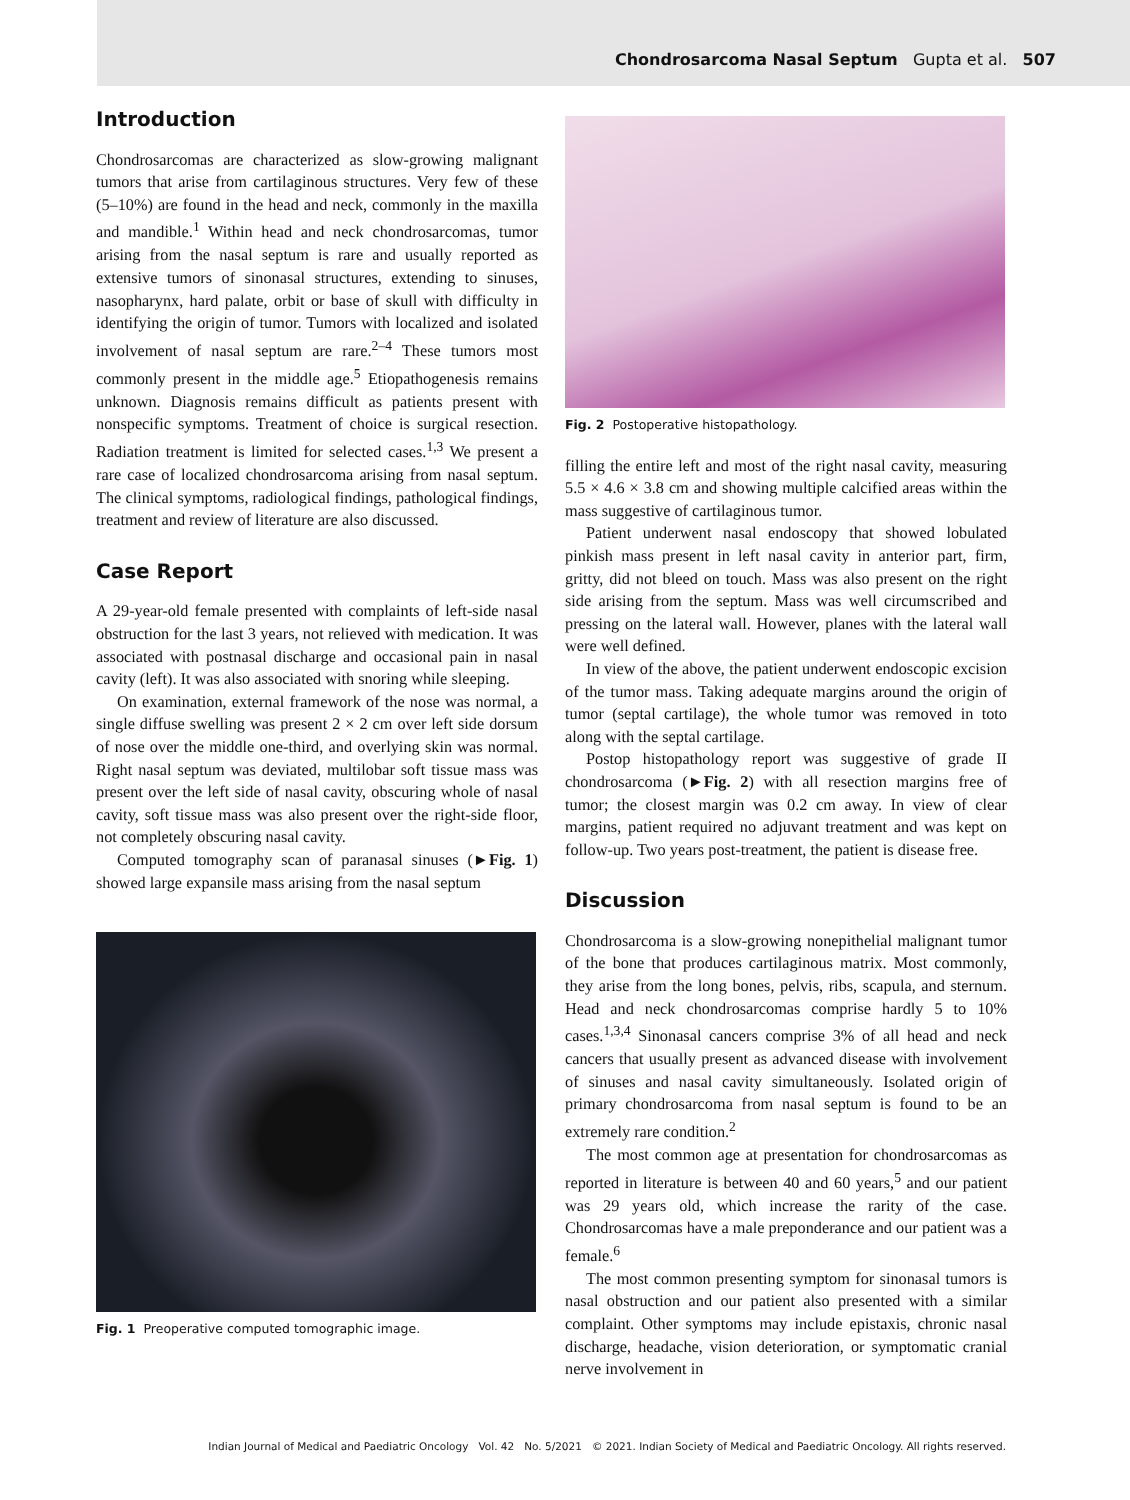Chondrosarcoma Nasal Septum Gupta et al. 507
Introduction
Chondrosarcomas are characterized as slow-growing malignant tumors that arise from cartilaginous structures. Very few of these (5–10%) are found in the head and neck, commonly in the maxilla and mandible.<sup>1</sup> Within head and neck chondrosarcomas, tumor arising from the nasal septum is rare and usually reported as extensive tumors of sinonasal structures, extending to sinuses, nasopharynx, hard palate, orbit or base of skull with difficulty in identifying the origin of tumor. Tumors with localized and isolated involvement of nasal septum are rare.<sup>2–4</sup> These tumors most commonly present in the middle age.<sup>5</sup> Etiopathogenesis remains unknown. Diagnosis remains difficult as patients present with nonspecific symptoms. Treatment of choice is surgical resection. Radiation treatment is limited for selected cases.<sup>1,3</sup> We present a rare case of localized chondrosarcoma arising from nasal septum. The clinical symptoms, radiological findings, pathological findings, treatment and review of literature are also discussed.
Case Report
A 29-year-old female presented with complaints of left-side nasal obstruction for the last 3 years, not relieved with medication. It was associated with postnasal discharge and occasional pain in nasal cavity (left). It was also associated with snoring while sleeping.
On examination, external framework of the nose was normal, a single diffuse swelling was present 2 × 2 cm over left side dorsum of nose over the middle one-third, and overlying skin was normal. Right nasal septum was deviated, multilobar soft tissue mass was present over the left side of nasal cavity, obscuring whole of nasal cavity, soft tissue mass was also present over the right-side floor, not completely obscuring nasal cavity.
Computed tomography scan of paranasal sinuses (►Fig. 1) showed large expansile mass arising from the nasal septum
Fig. 1 Preoperative computed tomographic image.
Fig. 2 Postoperative histopathology.
filling the entire left and most of the right nasal cavity, measuring 5.5 × 4.6 × 3.8 cm and showing multiple calcified areas within the mass suggestive of cartilaginous tumor.
Patient underwent nasal endoscopy that showed lobulated pinkish mass present in left nasal cavity in anterior part, firm, gritty, did not bleed on touch. Mass was also present on the right side arising from the septum. Mass was well circumscribed and pressing on the lateral wall. However, planes with the lateral wall were well defined.
In view of the above, the patient underwent endoscopic excision of the tumor mass. Taking adequate margins around the origin of tumor (septal cartilage), the whole tumor was removed in toto along with the septal cartilage.
Postop histopathology report was suggestive of grade II chondrosarcoma (►Fig. 2) with all resection margins free of tumor; the closest margin was 0.2 cm away. In view of clear margins, patient required no adjuvant treatment and was kept on follow-up. Two years post-treatment, the patient is disease free.
Discussion
Chondrosarcoma is a slow-growing nonepithelial malignant tumor of the bone that produces cartilaginous matrix. Most commonly, they arise from the long bones, pelvis, ribs, scapula, and sternum. Head and neck chondrosarcomas comprise hardly 5 to 10% cases.<sup>1,3,4</sup> Sinonasal cancers comprise 3% of all head and neck cancers that usually present as advanced disease with involvement of sinuses and nasal cavity simultaneously. Isolated origin of primary chondrosarcoma from nasal septum is found to be an extremely rare condition.<sup>2</sup>
The most common age at presentation for chondrosarcomas as reported in literature is between 40 and 60 years,<sup>5</sup> and our patient was 29 years old, which increase the rarity of the case. Chondrosarcomas have a male preponderance and our patient was a female.<sup>6</sup>
The most common presenting symptom for sinonasal tumors is nasal obstruction and our patient also presented with a similar complaint. Other symptoms may include epistaxis, chronic nasal discharge, headache, vision deterioration, or symptomatic cranial nerve involvement in
Indian Journal of Medical and Paediatric Oncology Vol. 42 No. 5/2021 © 2021. Indian Society of Medical and Paediatric Oncology. All rights reserved.